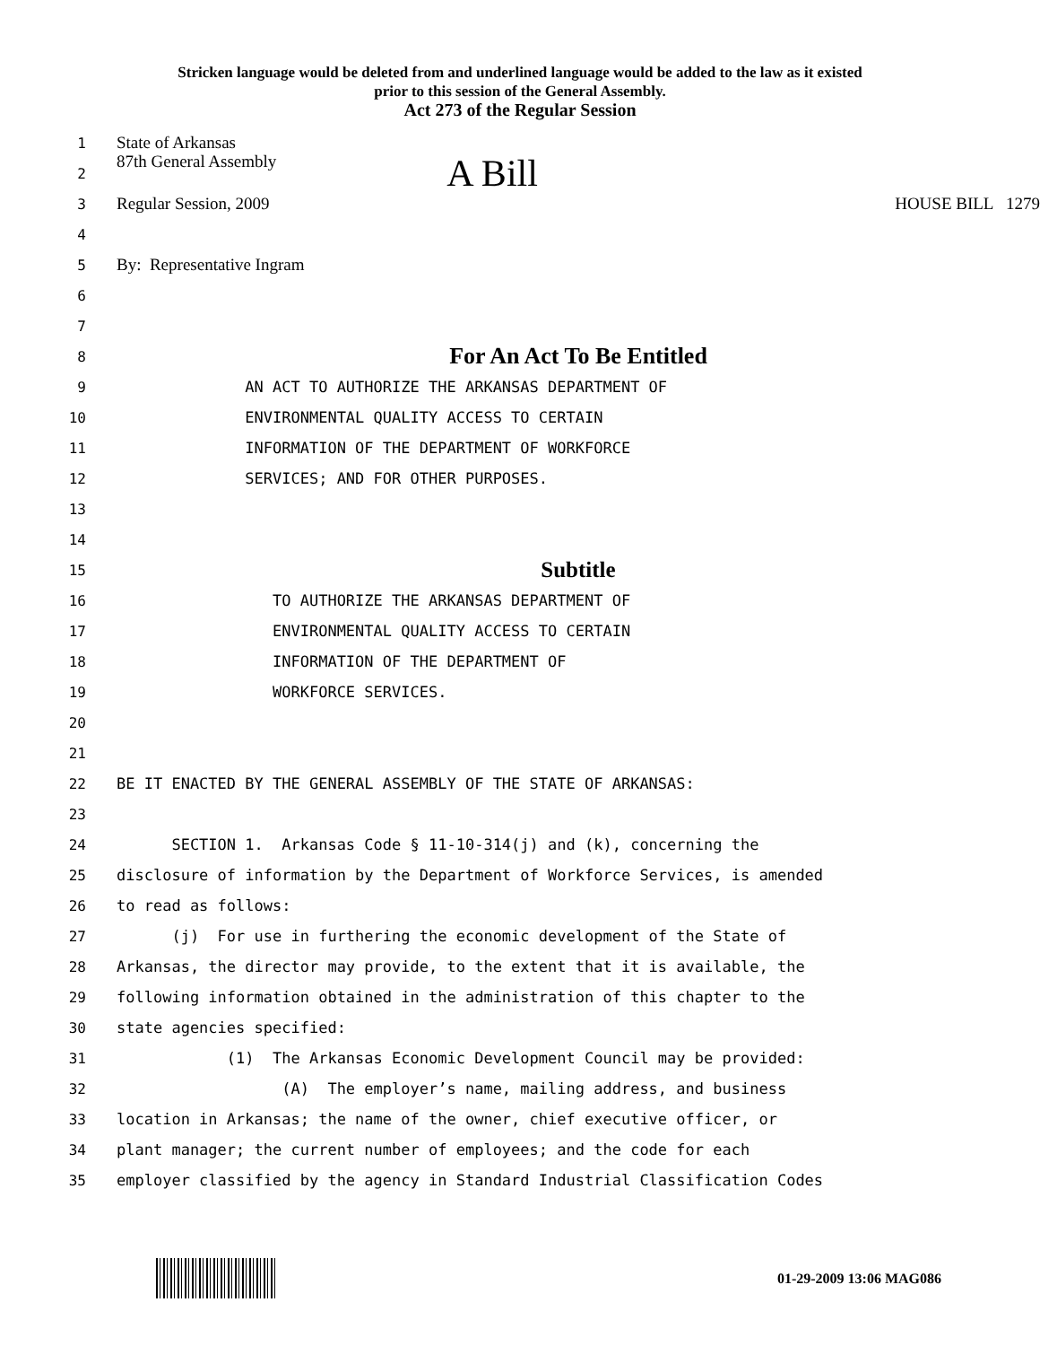Stricken language would be deleted from and underlined language would be added to the law as it existed
prior to this session of the General Assembly.
Act 273 of the Regular Session
1 State of Arkansas
2 87th General Assembly A Bill
3 Regular Session, 2009 HOUSE BILL 1279
4
5 By: Representative Ingram
6
7
8 For An Act To Be Entitled
9 AN ACT TO AUTHORIZE THE ARKANSAS DEPARTMENT OF
10 ENVIRONMENTAL QUALITY ACCESS TO CERTAIN
11 INFORMATION OF THE DEPARTMENT OF WORKFORCE
12 SERVICES; AND FOR OTHER PURPOSES.
13
14
15 Subtitle
16 TO AUTHORIZE THE ARKANSAS DEPARTMENT OF
17 ENVIRONMENTAL QUALITY ACCESS TO CERTAIN
18 INFORMATION OF THE DEPARTMENT OF
19 WORKFORCE SERVICES.
20
21
22 BE IT ENACTED BY THE GENERAL ASSEMBLY OF THE STATE OF ARKANSAS:
23
24 SECTION 1. Arkansas Code § 11-10-314(j) and (k), concerning the
25 disclosure of information by the Department of Workforce Services, is amended
26 to read as follows:
27 (j) For use in furthering the economic development of the State of
28 Arkansas, the director may provide, to the extent that it is available, the
29 following information obtained in the administration of this chapter to the
30 state agencies specified:
31 (1) The Arkansas Economic Development Council may be provided:
32 (A) The employer’s name, mailing address, and business
33 location in Arkansas; the name of the owner, chief executive officer, or
34 plant manager; the current number of employees; and the code for each
35 employer classified by the agency in Standard Industrial Classification Codes
01-29-2009 13:06 MAG086